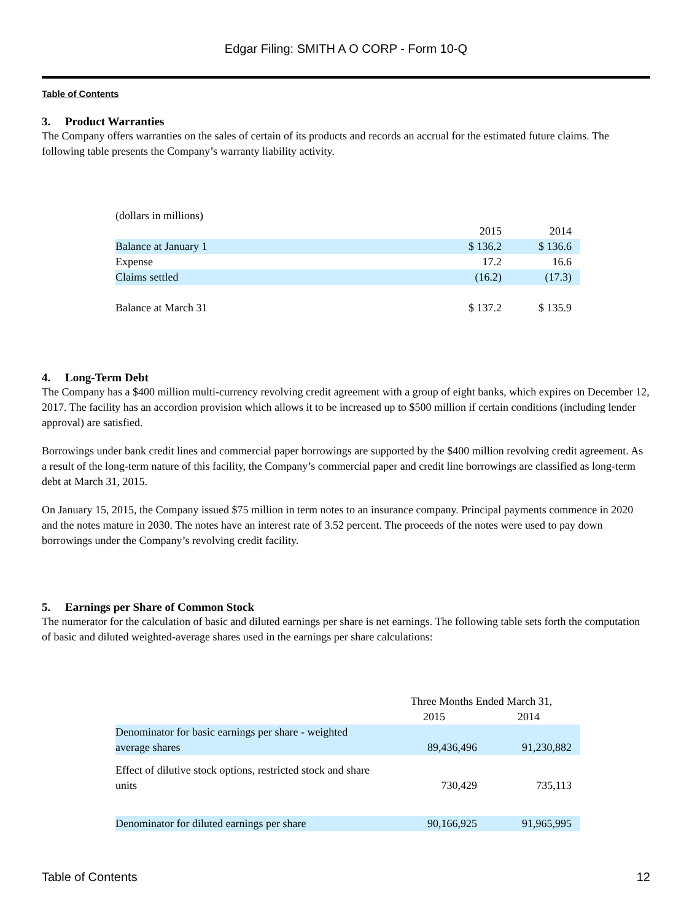Edgar Filing: SMITH A O CORP - Form 10-Q
Table of Contents
3. Product Warranties
The Company offers warranties on the sales of certain of its products and records an accrual for the estimated future claims. The following table presents the Company’s warranty liability activity.
| (dollars in millions) | | |
| | 2015 | 2014 |
| Balance at January 1 | $ 136.2 | $ 136.6 |
| Expense | 17.2 | 16.6 |
| Claims settled | (16.2) | (17.3) |
| Balance at March 31 | $ 137.2 | $ 135.9 |
4. Long-Term Debt
The Company has a $400 million multi-currency revolving credit agreement with a group of eight banks, which expires on December 12, 2017. The facility has an accordion provision which allows it to be increased up to $500 million if certain conditions (including lender approval) are satisfied.
Borrowings under bank credit lines and commercial paper borrowings are supported by the $400 million revolving credit agreement. As a result of the long-term nature of this facility, the Company’s commercial paper and credit line borrowings are classified as long-term debt at March 31, 2015.
On January 15, 2015, the Company issued $75 million in term notes to an insurance company. Principal payments commence in 2020 and the notes mature in 2030. The notes have an interest rate of 3.52 percent. The proceeds of the notes were used to pay down borrowings under the Company’s revolving credit facility.
5. Earnings per Share of Common Stock
The numerator for the calculation of basic and diluted earnings per share is net earnings. The following table sets forth the computation of basic and diluted weighted-average shares used in the earnings per share calculations:
| | Three Months Ended March 31, | |
| | 2015 | 2014 |
| Denominator for basic earnings per share - weighted average shares | 89,436,496 | 91,230,882 |
| Effect of dilutive stock options, restricted stock and share units | 730,429 | 735,113 |
| Denominator for diluted earnings per share | 90,166,925 | 91,965,995 |
Table of Contents 12